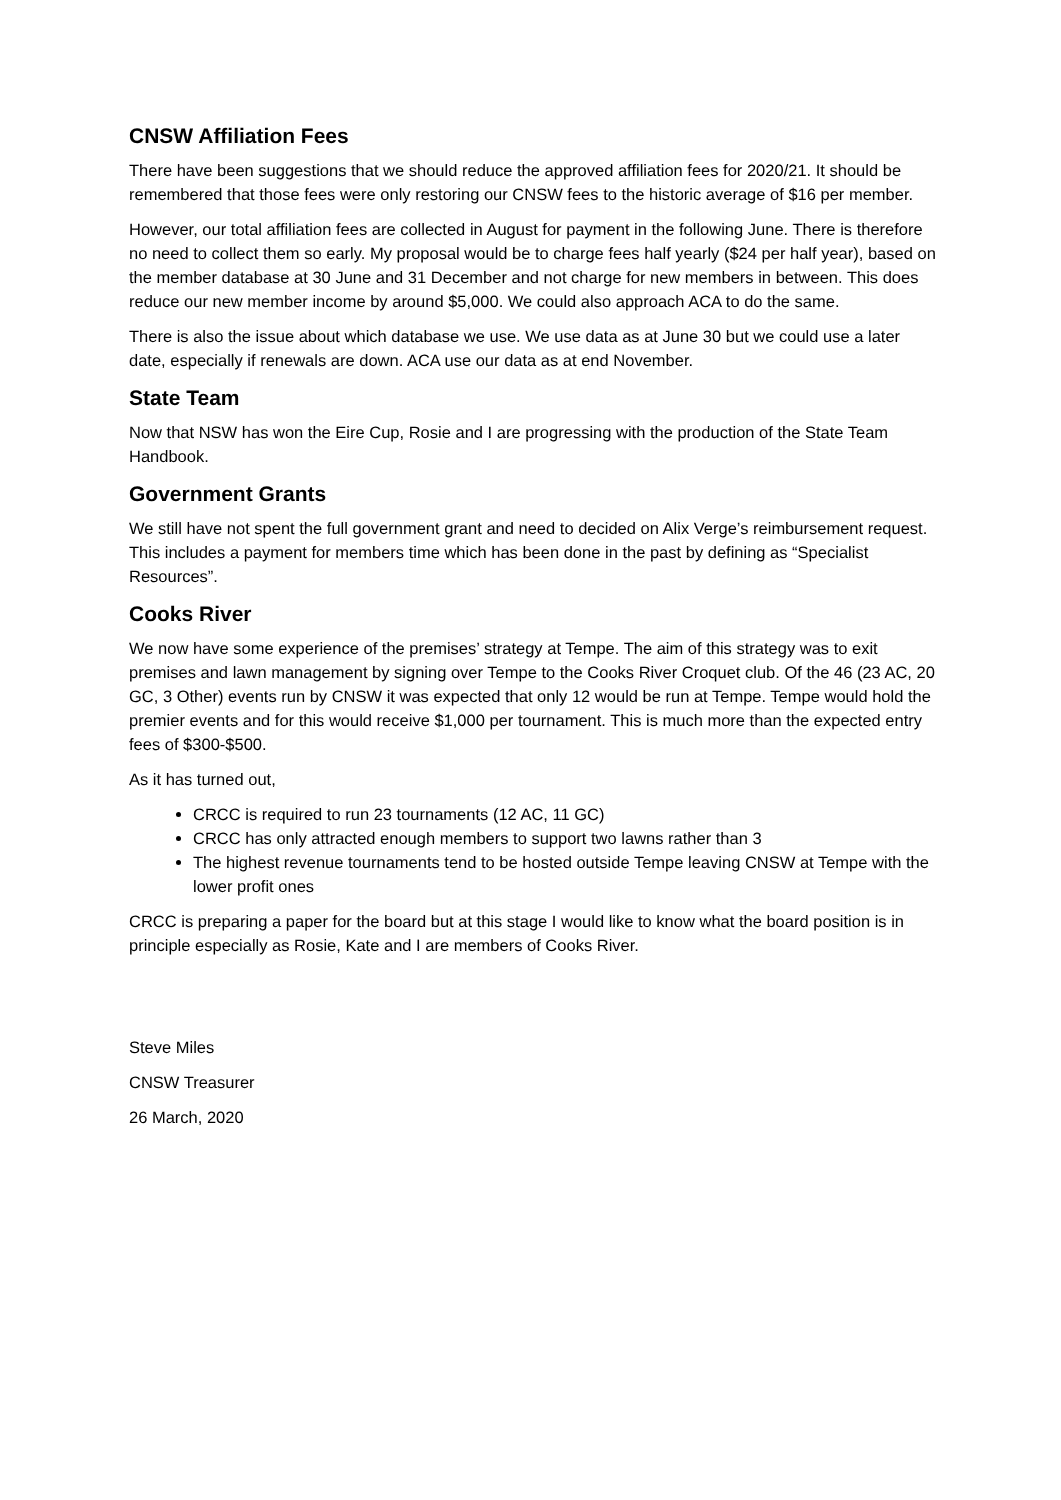CNSW Affiliation Fees
There have been suggestions that we should reduce the approved affiliation fees for 2020/21. It should be remembered that those fees were only restoring our CNSW fees to the historic average of $16 per member.
However, our total affiliation fees are collected in August for payment in the following June. There is therefore no need to collect them so early. My proposal would be to charge fees half yearly ($24 per half year), based on the member database at 30 June and 31 December and not charge for new members in between. This does reduce our new member income by around $5,000. We could also approach ACA to do the same.
There is also the issue about which database we use. We use data as at June 30 but we could use a later date, especially if renewals are down. ACA use our data as at end November.
State Team
Now that NSW has won the Eire Cup, Rosie and I are progressing with the production of the State Team Handbook.
Government Grants
We still have not spent the full government grant and need to decided on Alix Verge’s reimbursement request. This includes a payment for members time which has been done in the past by defining as “Specialist Resources”.
Cooks River
We now have some experience of the premises’ strategy at Tempe. The aim of this strategy was to exit premises and lawn management by signing over Tempe to the Cooks River Croquet club. Of the 46 (23 AC, 20 GC, 3 Other) events run by CNSW it was expected that only 12 would be run at Tempe. Tempe would hold the premier events and for this would receive $1,000 per tournament. This is much more than the expected entry fees of $300-$500.
As it has turned out,
CRCC is required to run 23 tournaments (12 AC, 11 GC)
CRCC has only attracted enough members to support two lawns rather than 3
The highest revenue tournaments tend to be hosted outside Tempe leaving CNSW at Tempe with the lower profit ones
CRCC is preparing a paper for the board but at this stage I would like to know what the board position is in principle especially as Rosie, Kate and I are members of Cooks River.
Steve Miles
CNSW Treasurer
26 March, 2020